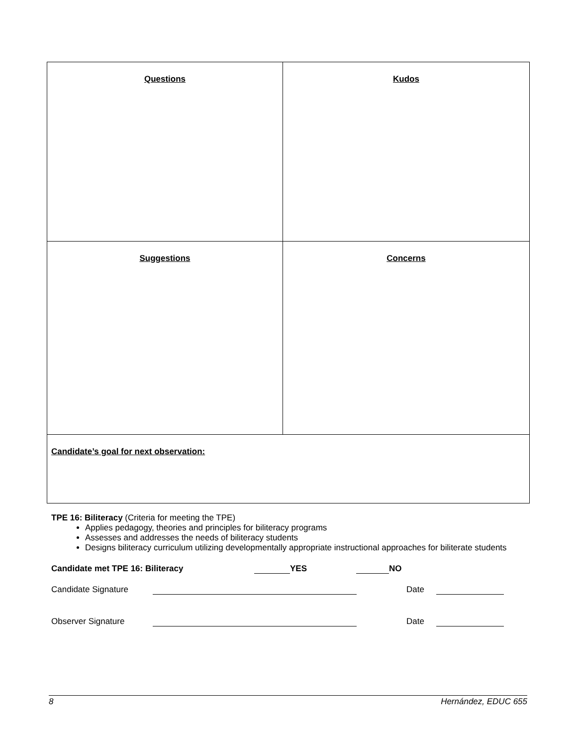| Questions | Kudos |
| Suggestions | Concerns |
| Candidate’s goal for next observation: | |
TPE 16: Biliteracy (Criteria for meeting the TPE)
Applies pedagogy, theories and principles for biliteracy programs
Assesses and addresses the needs of biliteracy students
Designs biliteracy curriculum utilizing developmentally appropriate instructional approaches for biliterate students
Candidate met TPE 16: Biliteracy YES NO
Candidate Signature Date
Observer Signature Date
8 Hernández, EDUC 655